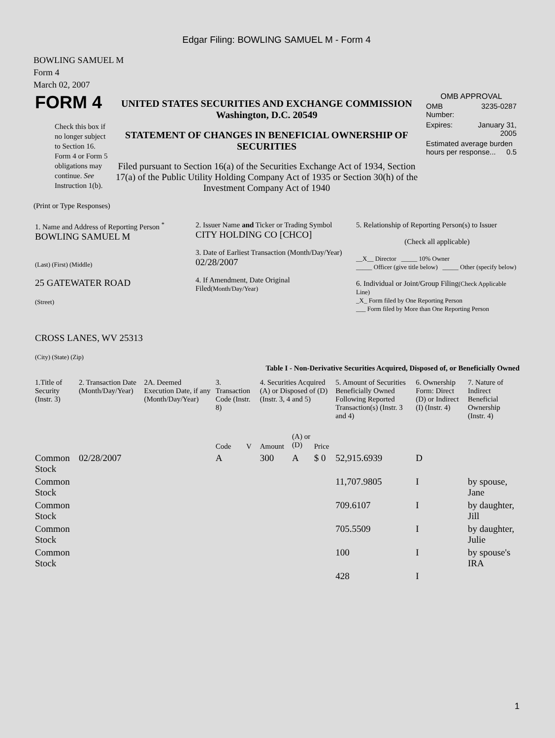Edgar Filing: BOWLING SAMUEL M - Form 4
BOWLING SAMUEL M
Form 4
March 02, 2007
| FORM 4 Check this box if no longer subject to Section 16. Form 4 or Form 5 obligations may continue. See Instruction 1(b). | UNITED STATES SECURITIES AND EXCHANGE COMMISSION Washington, D.C. 20549 STATEMENT OF CHANGES IN BENEFICIAL OWNERSHIP OF SECURITIES Filed pursuant to Section 16(a) of the Securities Exchange Act of 1934, Section 17(a) of the Public Utility Holding Company Act of 1935 or Section 30(h) of the Investment Company Act of 1940 | OMB APPROVAL / OMB Number: / 3235-0287 / / Expires: / January 31, 2005 / / Estimated average burden hours per response... 0.5 / / |
(Print or Type Responses)
| 1. Name and Address of Reporting Person <sup>*</sup> BOWLING SAMUEL M (Last) (First) (Middle) 25 GATEWATER ROAD (Street) CROSS LANES, WV 25313 (City) (State) (Zip) | 2. Issuer Name and Ticker or Trading Symbol CITY HOLDING CO [CHCO] 3. Date of Earliest Transaction (Month/Day/Year) 02/28/2007 4. If Amendment, Date Original Filed (Month/Day/Year) | 5. Relationship of Reporting Person(s) to Issuer (Check all applicable) __X__ Director _____ 10% Owner _____ Officer (give title below) _____ Other (specify below) 6. Individual or Joint/Group Filing (Check Applicable Line) _X_ Form filed by One Reporting Person ___ Form filed by More than One Reporting Person |
Table I - Non-Derivative Securities Acquired, Disposed of, or Beneficially Owned
| 1.Title of Security (Instr. 3) | 2. Transaction Date (Month/Day/Year) | 2A. Deemed Execution Date, if any (Month/Day/Year) | 3. Transaction Code (Instr. 8) | | 4. Securities Acquired (A) or Disposed of (D) (Instr. 3, 4 and 5) | | | 5. Amount of Securities Beneficially Owned Following Reported Transaction(s) (Instr. 3 and 4) | 6. Ownership Form: Direct (D) or Indirect (I) (Instr. 4) | 7. Nature of Indirect Beneficial Ownership (Instr. 4) |
| --- | --- | --- | --- | --- | --- | --- | --- | --- | --- | --- |
| | | | Code | V | Amount | (A) or (D) | Price | | | |
| Common Stock | 02/28/2007 | | A | | 300 | A | $ 0 | 52,915.6939 | D | |
| Common Stock | | | | | | | | 11,707.9805 | I | by spouse, Jane |
| Common Stock | | | | | | | | 709.6107 | I | by daughter, Jill |
| Common Stock | | | | | | | | 705.5509 | I | by daughter, Julie |
| Common Stock | | | | | | | | 100 | I | by spouse's IRA |
| | | | | | | | | 428 | I | |
1